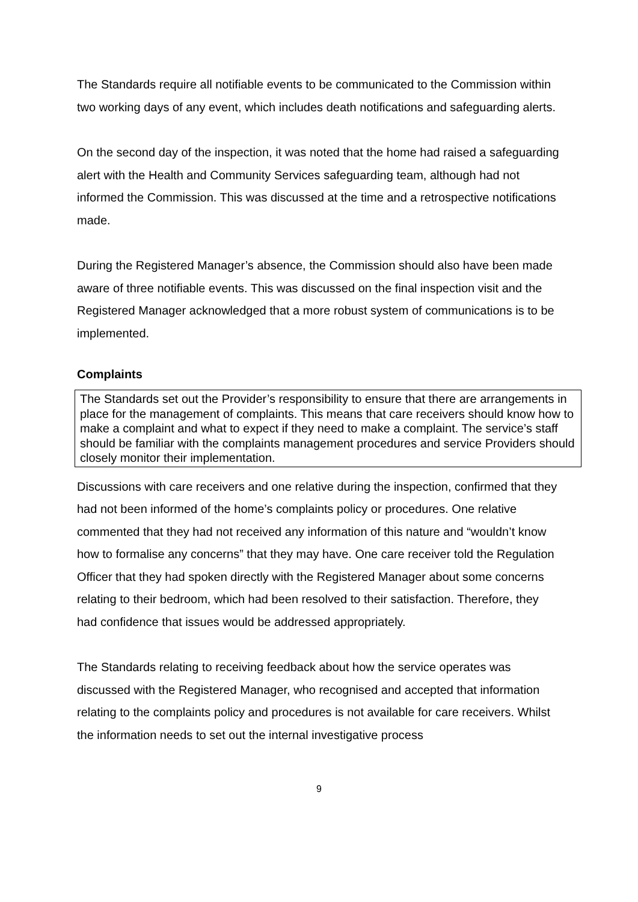The Standards require all notifiable events to be communicated to the Commission within two working days of any event, which includes death notifications and safeguarding alerts.
On the second day of the inspection, it was noted that the home had raised a safeguarding alert with the Health and Community Services safeguarding team, although had not informed the Commission. This was discussed at the time and a retrospective notifications made.
During the Registered Manager’s absence, the Commission should also have been made aware of three notifiable events. This was discussed on the final inspection visit and the Registered Manager acknowledged that a more robust system of communications is to be implemented.
Complaints
The Standards set out the Provider’s responsibility to ensure that there are arrangements in place for the management of complaints. This means that care receivers should know how to make a complaint and what to expect if they need to make a complaint. The service’s staff should be familiar with the complaints management procedures and service Providers should closely monitor their implementation.
Discussions with care receivers and one relative during the inspection, confirmed that they had not been informed of the home’s complaints policy or procedures. One relative commented that they had not received any information of this nature and “wouldn’t know how to formalise any concerns” that they may have. One care receiver told the Regulation Officer that they had spoken directly with the Registered Manager about some concerns relating to their bedroom, which had been resolved to their satisfaction. Therefore, they had confidence that issues would be addressed appropriately.
The Standards relating to receiving feedback about how the service operates was discussed with the Registered Manager, who recognised and accepted that information relating to the complaints policy and procedures is not available for care receivers. Whilst the information needs to set out the internal investigative process
9